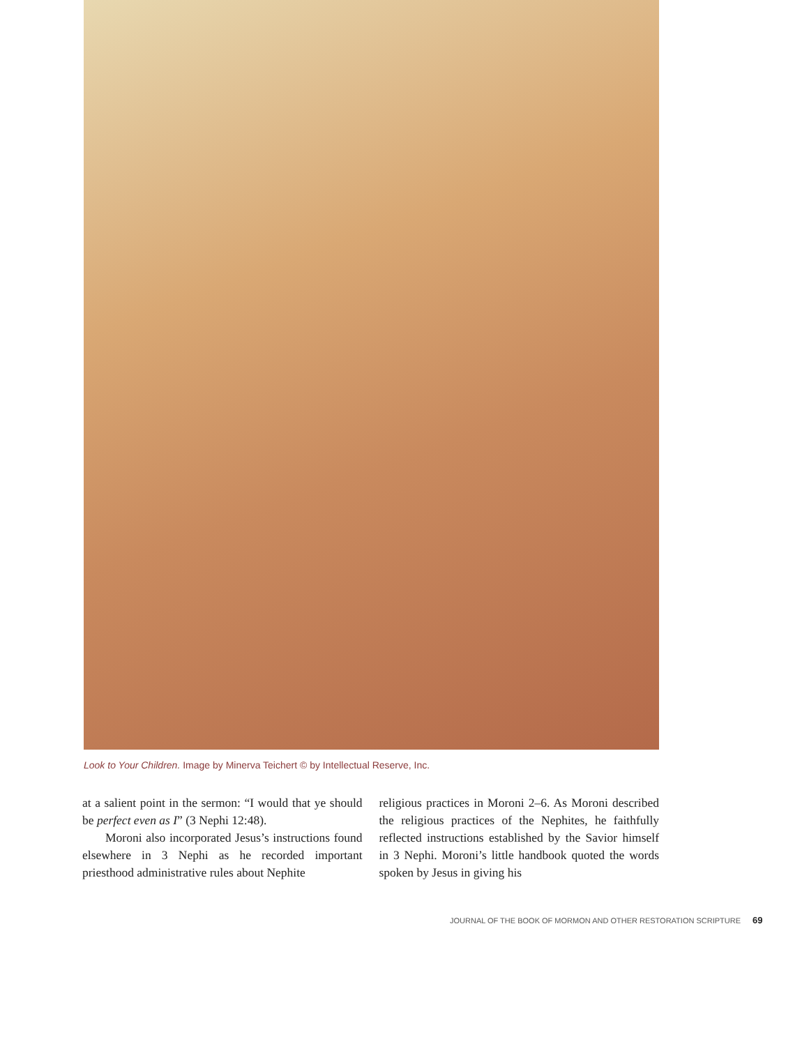Look to Your Children. Image by Minerva Teichert © by Intellectual Reserve, Inc.
at a salient point in the sermon: “I would that ye should be perfect even as I” (3 Nephi 12:48).
Moroni also incorporated Jesus’s instructions found elsewhere in 3 Nephi as he recorded important priesthood administrative rules about Nephite
religious practices in Moroni 2–6. As Moroni described the religious practices of the Nephites, he faithfully reflected instructions established by the Savior himself in 3 Nephi. Moroni’s little handbook quoted the words spoken by Jesus in giving his
JOURNAL OF THE BOOK OF MORMON AND OTHER RESTORATION SCRIPTURE 69